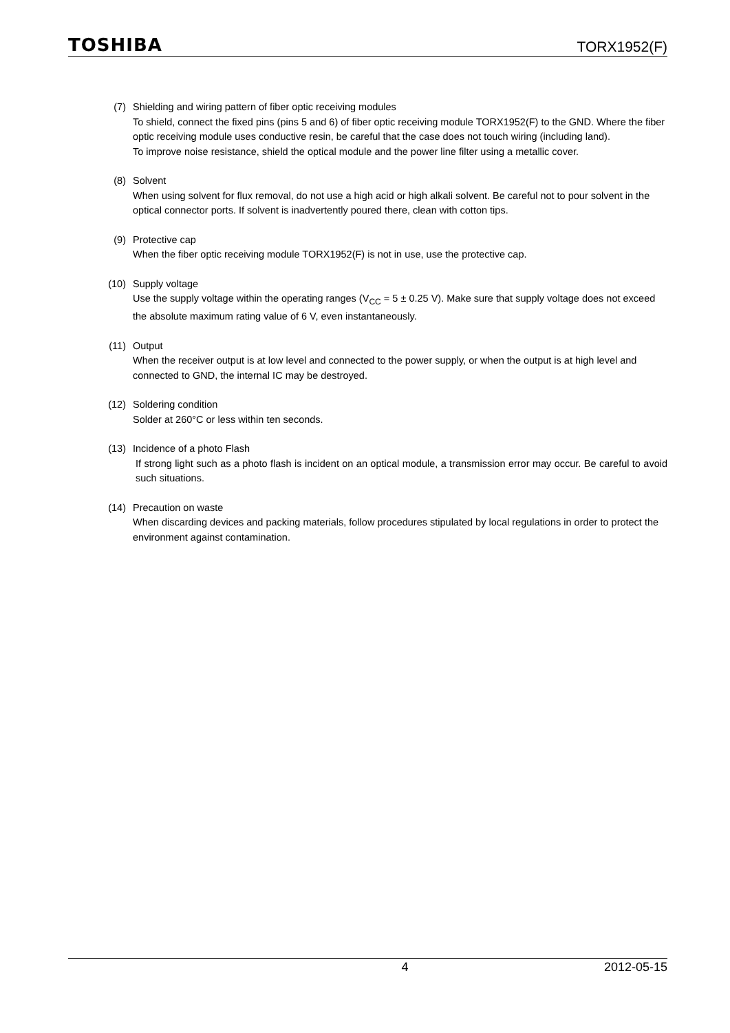TOSHIBA TORX1952(F)
(7) Shielding and wiring pattern of fiber optic receiving modules
To shield, connect the fixed pins (pins 5 and 6) of fiber optic receiving module TORX1952(F) to the GND. Where the fiber optic receiving module uses conductive resin, be careful that the case does not touch wiring (including land).
To improve noise resistance, shield the optical module and the power line filter using a metallic cover.
(8) Solvent
When using solvent for flux removal, do not use a high acid or high alkali solvent. Be careful not to pour solvent in the optical connector ports. If solvent is inadvertently poured there, clean with cotton tips.
(9) Protective cap
When the fiber optic receiving module TORX1952(F) is not in use, use the protective cap.
(10) Supply voltage
Use the supply voltage within the operating ranges (V<sub>CC</sub> = 5 ± 0.25 V). Make sure that supply voltage does not exceed the absolute maximum rating value of 6 V, even instantaneously.
(11) Output
When the receiver output is at low level and connected to the power supply, or when the output is at high level and connected to GND, the internal IC may be destroyed.
(12) Soldering condition
Solder at 260°C or less within ten seconds.
(13) Incidence of a photo Flash
If strong light such as a photo flash is incident on an optical module, a transmission error may occur. Be careful to avoid such situations.
(14) Precaution on waste
When discarding devices and packing materials, follow procedures stipulated by local regulations in order to protect the environment against contamination.
4 2012-05-15